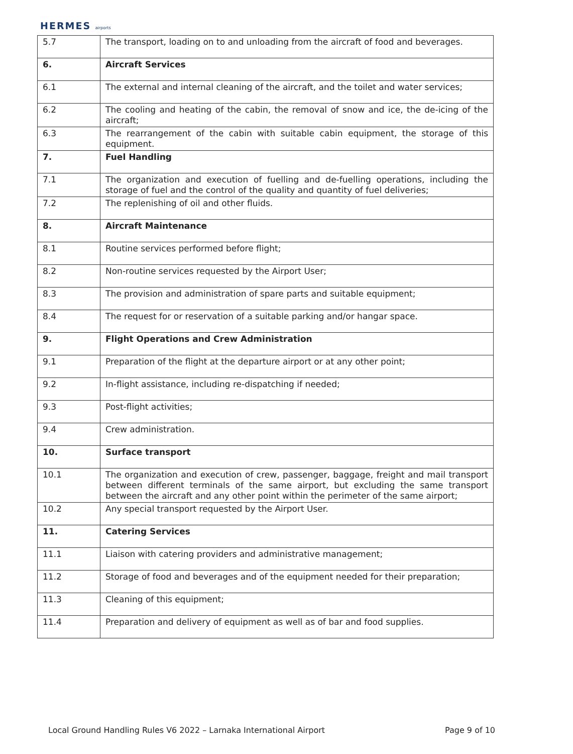HERMES airports
| 5.7 | The transport, loading on to and unloading from the aircraft of food and beverages. |
| 6. | Aircraft Services |
| 6.1 | The external and internal cleaning of the aircraft, and the toilet and water services; |
| 6.2 | The cooling and heating of the cabin, the removal of snow and ice, the de-icing of the aircraft; |
| 6.3 | The rearrangement of the cabin with suitable cabin equipment, the storage of this equipment. |
| 7. | Fuel Handling |
| 7.1 | The organization and execution of fuelling and de-fuelling operations, including the storage of fuel and the control of the quality and quantity of fuel deliveries; |
| 7.2 | The replenishing of oil and other fluids. |
| 8. | Aircraft Maintenance |
| 8.1 | Routine services performed before flight; |
| 8.2 | Non-routine services requested by the Airport User; |
| 8.3 | The provision and administration of spare parts and suitable equipment; |
| 8.4 | The request for or reservation of a suitable parking and/or hangar space. |
| 9. | Flight Operations and Crew Administration |
| 9.1 | Preparation of the flight at the departure airport or at any other point; |
| 9.2 | In-flight assistance, including re-dispatching if needed; |
| 9.3 | Post-flight activities; |
| 9.4 | Crew administration. |
| 10. | Surface transport |
| 10.1 | The organization and execution of crew, passenger, baggage, freight and mail transport between different terminals of the same airport, but excluding the same transport between the aircraft and any other point within the perimeter of the same airport; |
| 10.2 | Any special transport requested by the Airport User. |
| 11. | Catering Services |
| 11.1 | Liaison with catering providers and administrative management; |
| 11.2 | Storage of food and beverages and of the equipment needed for their preparation; |
| 11.3 | Cleaning of this equipment; |
| 11.4 | Preparation and delivery of equipment as well as of bar and food supplies. |
Local Ground Handling Rules V6 2022 – Larnaka International Airport Page 9 of 10